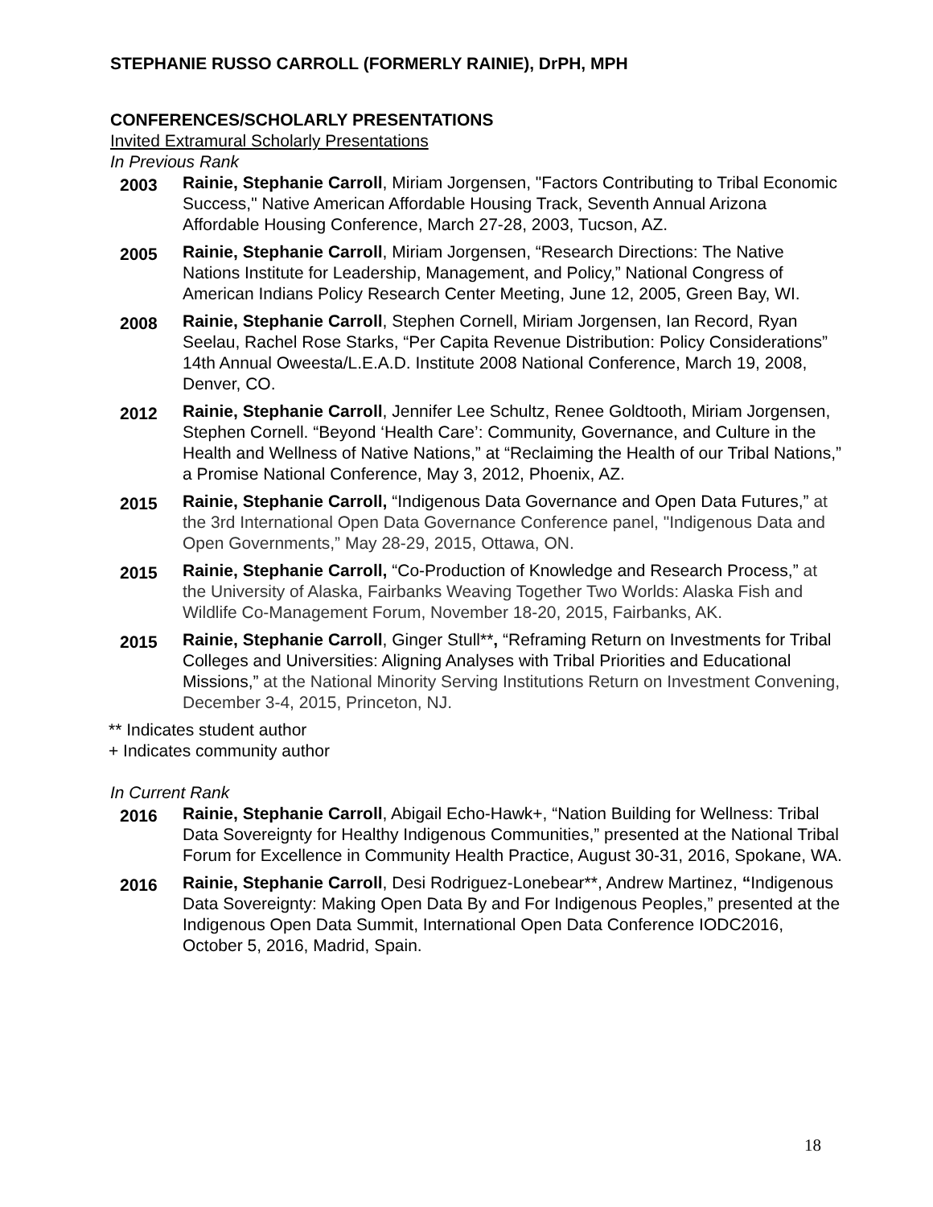STEPHANIE RUSSO CARROLL (FORMERLY RAINIE), DrPH, MPH
CONFERENCES/SCHOLARLY PRESENTATIONS
Invited Extramural Scholarly Presentations
In Previous Rank
2003
Rainie, Stephanie Carroll, Miriam Jorgensen, "Factors Contributing to Tribal Economic Success," Native American Affordable Housing Track, Seventh Annual Arizona Affordable Housing Conference, March 27-28, 2003, Tucson, AZ.
2005
Rainie, Stephanie Carroll, Miriam Jorgensen, “Research Directions: The Native Nations Institute for Leadership, Management, and Policy,” National Congress of American Indians Policy Research Center Meeting, June 12, 2005, Green Bay, WI.
2008
Rainie, Stephanie Carroll, Stephen Cornell, Miriam Jorgensen, Ian Record, Ryan Seelau, Rachel Rose Starks, “Per Capita Revenue Distribution: Policy Considerations” 14th Annual Oweesta/L.E.A.D. Institute 2008 National Conference, March 19, 2008, Denver, CO.
2012
Rainie, Stephanie Carroll, Jennifer Lee Schultz, Renee Goldtooth, Miriam Jorgensen, Stephen Cornell. “Beyond ‘Health Care’: Community, Governance, and Culture in the Health and Wellness of Native Nations,” at “Reclaiming the Health of our Tribal Nations,” a Promise National Conference, May 3, 2012, Phoenix, AZ.
2015
Rainie, Stephanie Carroll, “Indigenous Data Governance and Open Data Futures,” at the 3rd International Open Data Governance Conference panel, "Indigenous Data and Open Governments,” May 28-29, 2015, Ottawa, ON.
2015
Rainie, Stephanie Carroll, “Co-Production of Knowledge and Research Process,” at the University of Alaska, Fairbanks Weaving Together Two Worlds: Alaska Fish and Wildlife Co-Management Forum, November 18-20, 2015, Fairbanks, AK.
2015
Rainie, Stephanie Carroll, Ginger Stull**, “Reframing Return on Investments for Tribal Colleges and Universities: Aligning Analyses with Tribal Priorities and Educational Missions,” at the National Minority Serving Institutions Return on Investment Convening, December 3-4, 2015, Princeton, NJ.
** Indicates student author
+ Indicates community author
In Current Rank
2016
Rainie, Stephanie Carroll, Abigail Echo-Hawk+, “Nation Building for Wellness: Tribal Data Sovereignty for Healthy Indigenous Communities,” presented at the National Tribal Forum for Excellence in Community Health Practice, August 30-31, 2016, Spokane, WA.
2016
Rainie, Stephanie Carroll, Desi Rodriguez-Lonebear**, Andrew Martinez, “Indigenous Data Sovereignty: Making Open Data By and For Indigenous Peoples,” presented at the Indigenous Open Data Summit, International Open Data Conference IODC2016, October 5, 2016, Madrid, Spain.
18